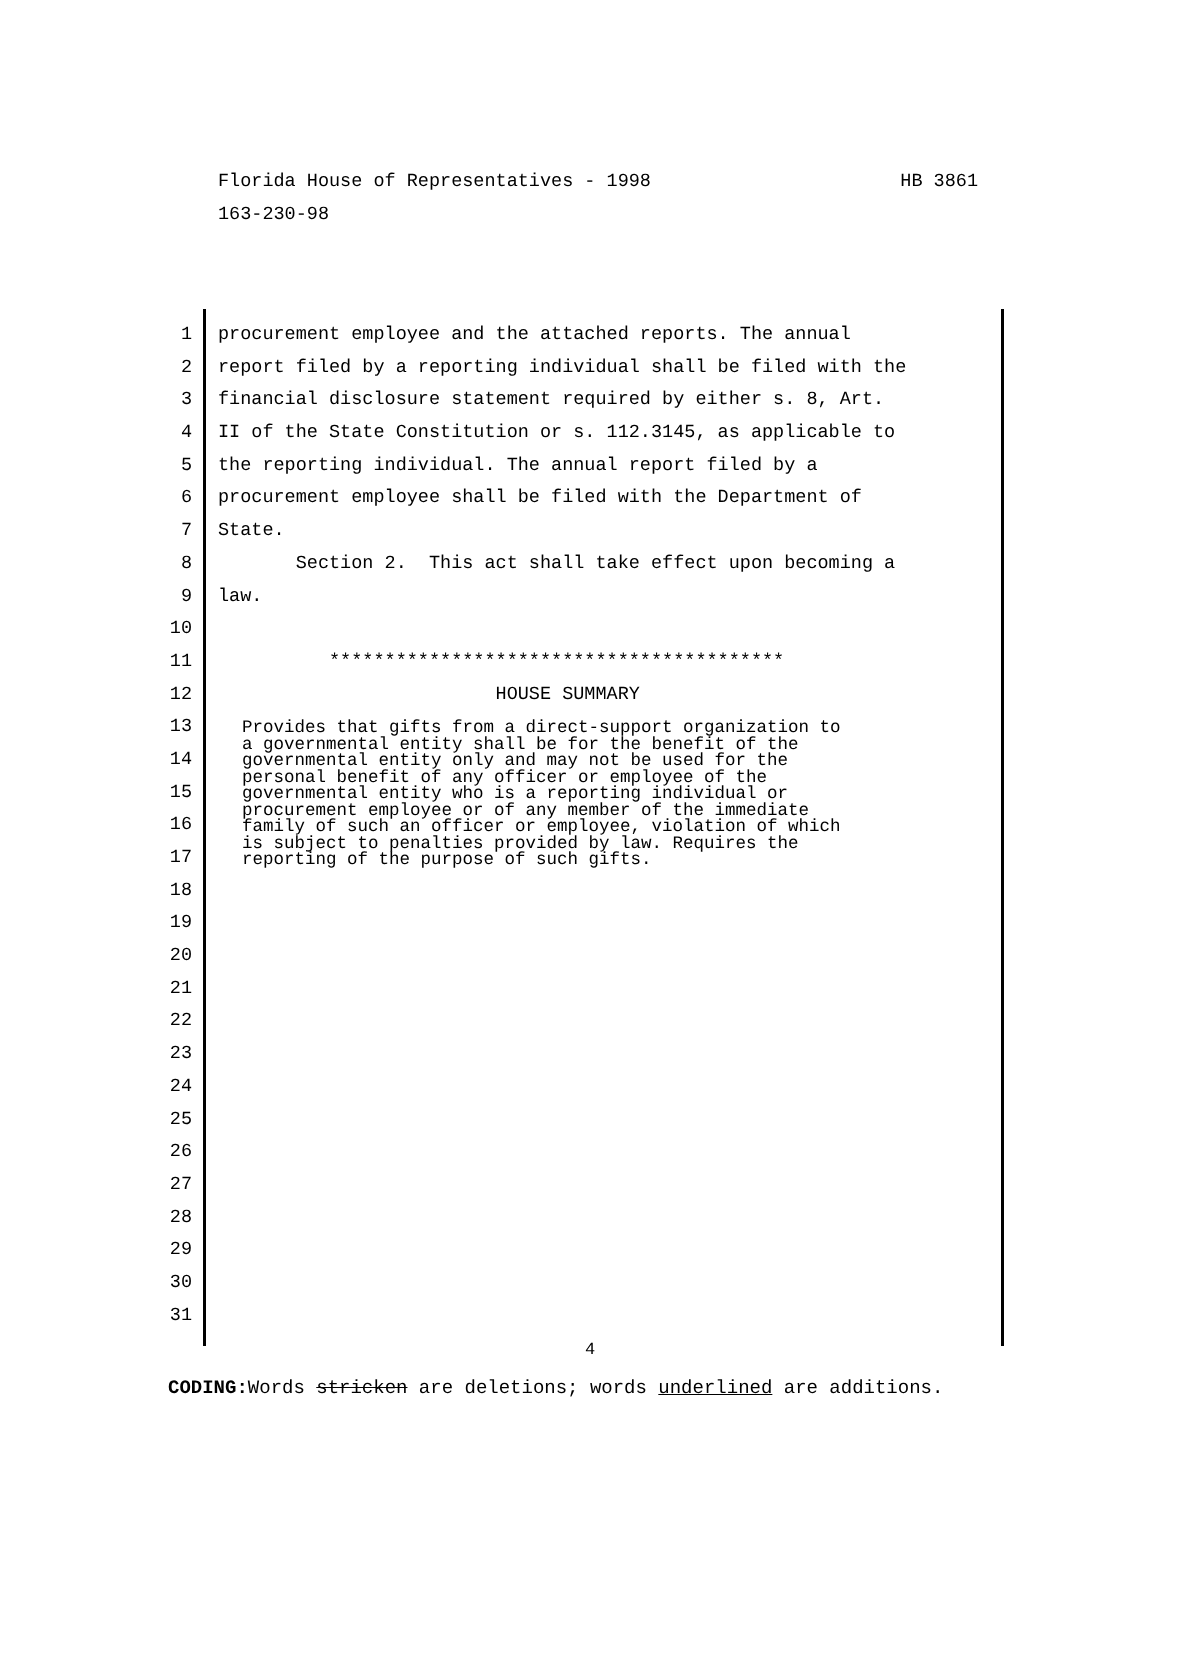HB 3861 Florida House of Representatives - 1998
163-230-98
1 procurement employee and the attached reports. The annual
2 report filed by a reporting individual shall be filed with the
3 financial disclosure statement required by either s. 8, Art.
4 II of the State Constitution or s. 112.3145, as applicable to
5 the reporting individual. The annual report filed by a
6 procurement employee shall be filed with the Department of
7 State.
8 Section 2. This act shall take effect upon becoming a
9 law.
10
11 *****************************************
12 HOUSE SUMMARY
13
14
15
16
17
18
Provides that gifts from a direct-support organization to a governmental entity shall be for the benefit of the governmental entity only and may not be used for the personal benefit of any officer or employee of the governmental entity who is a reporting individual or procurement employee or of any member of the immediate family of such an officer or employee, violation of which is subject to penalties provided by law. Requires the reporting of the purpose of such gifts.
19
20
21
22
23
24
25
26
27
28
29
30
31
4
CODING: Words stricken are deletions; words underlined are additions.